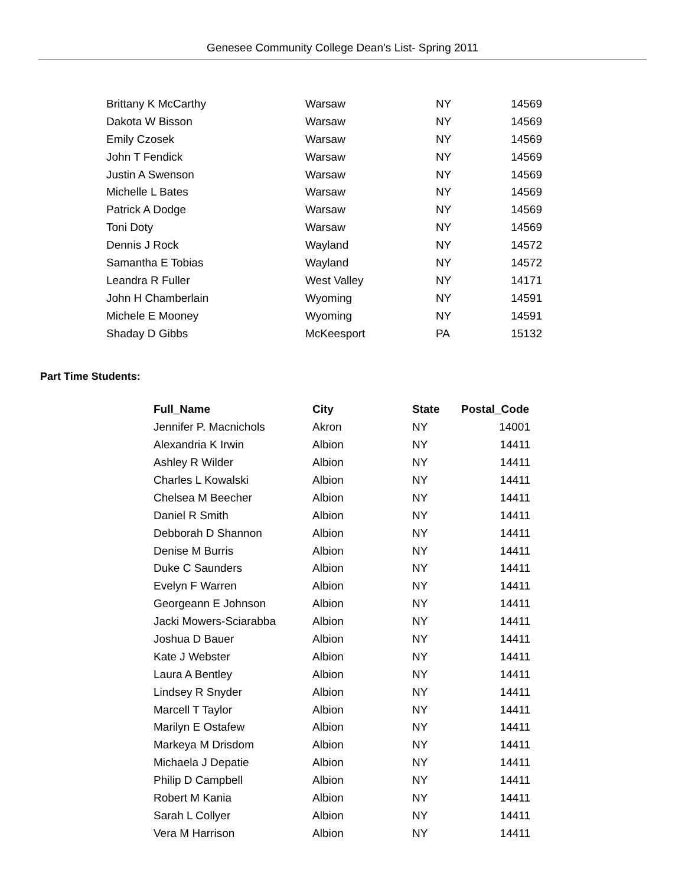Genesee Community College Dean’s List- Spring 2011
| Brittany K McCarthy | Warsaw | NY | 14569 |
| Dakota W Bisson | Warsaw | NY | 14569 |
| Emily Czosek | Warsaw | NY | 14569 |
| John T Fendick | Warsaw | NY | 14569 |
| Justin A Swenson | Warsaw | NY | 14569 |
| Michelle L Bates | Warsaw | NY | 14569 |
| Patrick A Dodge | Warsaw | NY | 14569 |
| Toni Doty | Warsaw | NY | 14569 |
| Dennis J Rock | Wayland | NY | 14572 |
| Samantha E Tobias | Wayland | NY | 14572 |
| Leandra R Fuller | West Valley | NY | 14171 |
| John H Chamberlain | Wyoming | NY | 14591 |
| Michele E Mooney | Wyoming | NY | 14591 |
| Shaday D Gibbs | McKeesport | PA | 15132 |
Part Time Students:
| Full_Name | City | State | Postal_Code |
| --- | --- | --- | --- |
| Jennifer P. Macnichols | Akron | NY | 14001 |
| Alexandria K Irwin | Albion | NY | 14411 |
| Ashley R Wilder | Albion | NY | 14411 |
| Charles L Kowalski | Albion | NY | 14411 |
| Chelsea M Beecher | Albion | NY | 14411 |
| Daniel R Smith | Albion | NY | 14411 |
| Debborah D Shannon | Albion | NY | 14411 |
| Denise M Burris | Albion | NY | 14411 |
| Duke C Saunders | Albion | NY | 14411 |
| Evelyn F Warren | Albion | NY | 14411 |
| Georgeann E Johnson | Albion | NY | 14411 |
| Jacki Mowers-Sciarabba | Albion | NY | 14411 |
| Joshua D Bauer | Albion | NY | 14411 |
| Kate J Webster | Albion | NY | 14411 |
| Laura A Bentley | Albion | NY | 14411 |
| Lindsey R Snyder | Albion | NY | 14411 |
| Marcell T Taylor | Albion | NY | 14411 |
| Marilyn E Ostafew | Albion | NY | 14411 |
| Markeya M Drisdom | Albion | NY | 14411 |
| Michaela J Depatie | Albion | NY | 14411 |
| Philip D Campbell | Albion | NY | 14411 |
| Robert M Kania | Albion | NY | 14411 |
| Sarah L Collyer | Albion | NY | 14411 |
| Vera M Harrison | Albion | NY | 14411 |